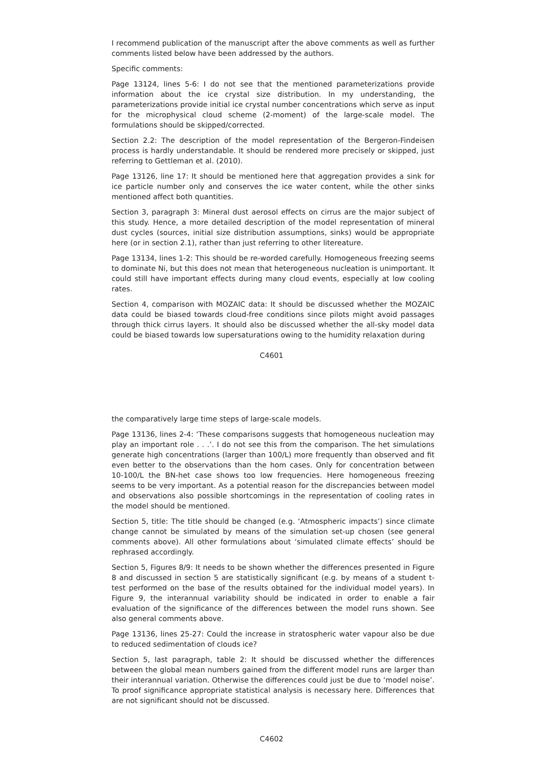I recommend publication of the manuscript after the above comments as well as further comments listed below have been addressed by the authors.
Specific comments:
Page 13124, lines 5-6: I do not see that the mentioned parameterizations provide information about the ice crystal size distribution. In my understanding, the parameterizations provide initial ice crystal number concentrations which serve as input for the microphysical cloud scheme (2-moment) of the large-scale model. The formulations should be skipped/corrected.
Section 2.2: The description of the model representation of the Bergeron-Findeisen process is hardly understandable. It should be rendered more precisely or skipped, just referring to Gettleman et al. (2010).
Page 13126, line 17: It should be mentioned here that aggregation provides a sink for ice particle number only and conserves the ice water content, while the other sinks mentioned affect both quantities.
Section 3, paragraph 3: Mineral dust aerosol effects on cirrus are the major subject of this study. Hence, a more detailed description of the model representation of mineral dust cycles (sources, initial size distribution assumptions, sinks) would be appropriate here (or in section 2.1), rather than just referring to other litereature.
Page 13134, lines 1-2: This should be re-worded carefully. Homogeneous freezing seems to dominate Ni, but this does not mean that heterogeneous nucleation is unimportant. It could still have important effects during many cloud events, especially at low cooling rates.
Section 4, comparison with MOZAIC data: It should be discussed whether the MOZAIC data could be biased towards cloud-free conditions since pilots might avoid passages through thick cirrus layers. It should also be discussed whether the all-sky model data could be biased towards low supersaturations owing to the humidity relaxation during
C4601
the comparatively large time steps of large-scale models.
Page 13136, lines 2-4: ‘These comparisons suggests that homogeneous nucleation may play an important role . . .’. I do not see this from the comparison. The het simulations generate high concentrations (larger than 100/L) more frequently than observed and fit even better to the observations than the hom cases. Only for concentration between 10-100/L the BN-het case shows too low frequencies. Here homogeneous freezing seems to be very important. As a potential reason for the discrepancies between model and observations also possible shortcomings in the representation of cooling rates in the model should be mentioned.
Section 5, title: The title should be changed (e.g. ‘Atmospheric impacts’) since climate change cannot be simulated by means of the simulation set-up chosen (see general comments above). All other formulations about ‘simulated climate effects’ should be rephrased accordingly.
Section 5, Figures 8/9: It needs to be shown whether the differences presented in Figure 8 and discussed in section 5 are statistically significant (e.g. by means of a student t-test performed on the base of the results obtained for the individual model years). In Figure 9, the interannual variability should be indicated in order to enable a fair evaluation of the significance of the differences between the model runs shown. See also general comments above.
Page 13136, lines 25-27: Could the increase in stratospheric water vapour also be due to reduced sedimentation of clouds ice?
Section 5, last paragraph, table 2: It should be discussed whether the differences between the global mean numbers gained from the different model runs are larger than their interannual variation. Otherwise the differences could just be due to ‘model noise’. To proof significance appropriate statistical analysis is necessary here. Differences that are not significant should not be discussed.
C4602